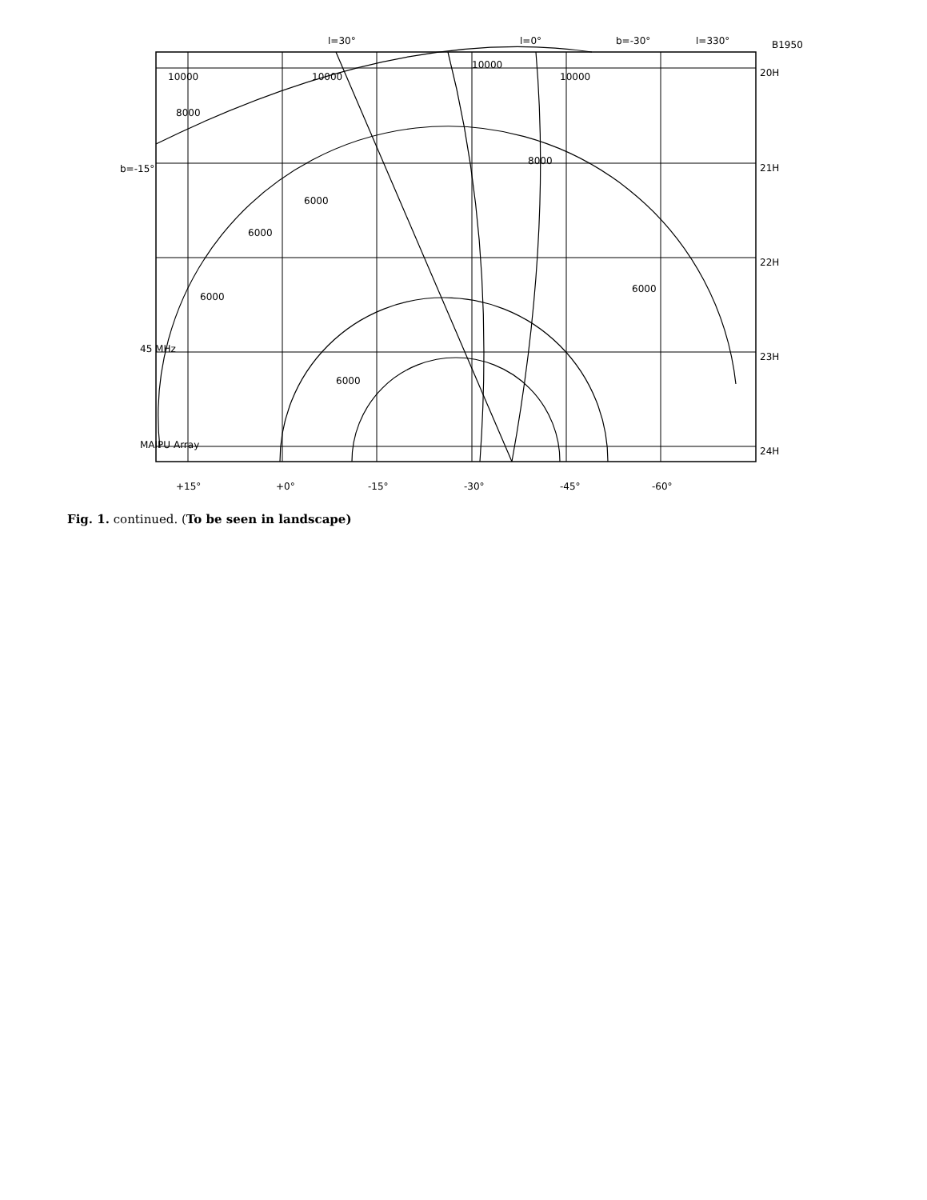+15°
+0°
-15°
-30°
-45°
-60°
20H
21H
22H
23H
24H
B1950
45 MHz
MAIPU Array
b=-15°
l=30°
l=0°
b=-30°
l=330°
10000
10000
10000
10000
8000
8000
6000
6000
6000
6000
6000
Fig. 1. continued. (To be seen in landscape)